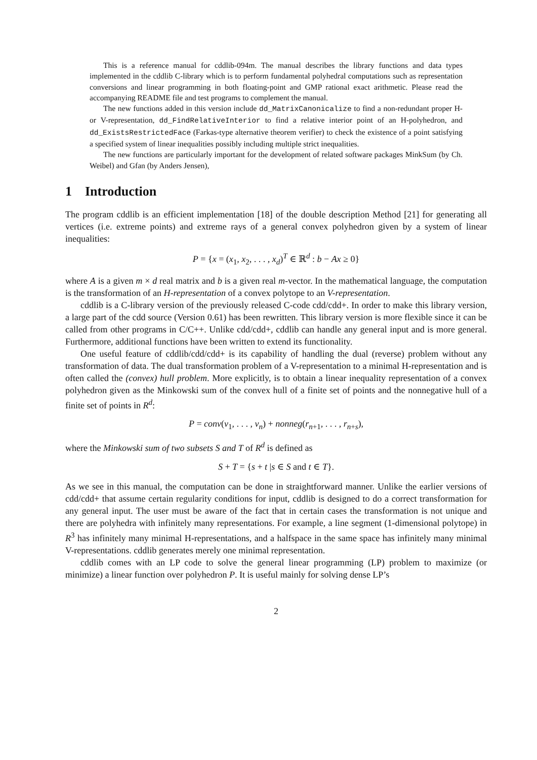This is a reference manual for cddlib-094m. The manual describes the library functions and data types implemented in the cddlib C-library which is to perform fundamental polyhedral computations such as representation conversions and linear programming in both floating-point and GMP rational exact arithmetic. Please read the accompanying README file and test programs to complement the manual.
The new functions added in this version include dd_MatrixCanonicalize to find a non-redundant proper H- or V-representation, dd_FindRelativeInterior to find a relative interior point of an H-polyhedron, and dd_ExistsRestrictedFace (Farkas-type alternative theorem verifier) to check the existence of a point satisfying a specified system of linear inequalities possibly including multiple strict inequalities.
The new functions are particularly important for the development of related software packages MinkSum (by Ch. Weibel) and Gfan (by Anders Jensen),
1 Introduction
The program cddlib is an efficient implementation [18] of the double description Method [21] for generating all vertices (i.e. extreme points) and extreme rays of a general convex polyhedron given by a system of linear inequalities:
P = {x = (x<sub>1</sub>, x<sub>2</sub>, . . . , x<sub>d</sub>)<sup>T</sup> ∈ ℝ<sup>d</sup> : b − Ax ≥ 0}
where A is a given m × d real matrix and b is a given real m-vector. In the mathematical language, the computation is the transformation of an H-representation of a convex polytope to an V-representation.
cddlib is a C-library version of the previously released C-code cdd/cdd+. In order to make this library version, a large part of the cdd source (Version 0.61) has been rewritten. This library version is more flexible since it can be called from other programs in C/C++. Unlike cdd/cdd+, cddlib can handle any general input and is more general. Furthermore, additional functions have been written to extend its functionality.
One useful feature of cddlib/cdd/cdd+ is its capability of handling the dual (reverse) problem without any transformation of data. The dual transformation problem of a V-representation to a minimal H-representation and is often called the (convex) hull problem. More explicitly, is to obtain a linear inequality representation of a convex polyhedron given as the Minkowski sum of the convex hull of a finite set of points and the nonnegative hull of a finite set of points in R<sup>d</sup>:
P = conv(v<sub>1</sub>, . . . , v<sub>n</sub>) + nonneg(r<sub>n+1</sub>, . . . , r<sub>n+s</sub>),
where the Minkowski sum of two subsets S and T of R<sup>d</sup> is defined as
S + T = {s + t |s ∈ S and t ∈ T}.
As we see in this manual, the computation can be done in straightforward manner. Unlike the earlier versions of cdd/cdd+ that assume certain regularity conditions for input, cddlib is designed to do a correct transformation for any general input. The user must be aware of the fact that in certain cases the transformation is not unique and there are polyhedra with infinitely many representations. For example, a line segment (1-dimensional polytope) in R<sup>3</sup> has infinitely many minimal H-representations, and a halfspace in the same space has infinitely many minimal V-representations. cddlib generates merely one minimal representation.
cddlib comes with an LP code to solve the general linear programming (LP) problem to maximize (or minimize) a linear function over polyhedron P. It is useful mainly for solving dense LP’s
2